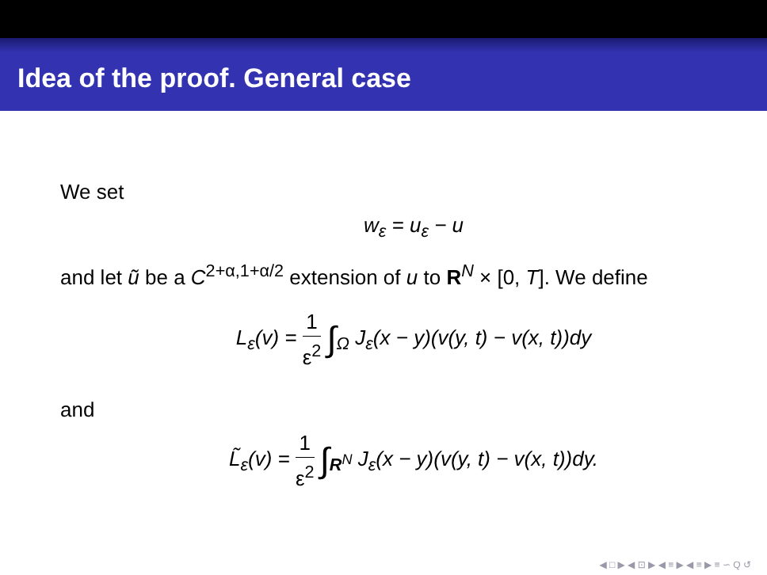Idea of the proof. General case
We set
w<sub>ε</sub> = u<sub>ε</sub> − u
and let ũ be a C<sup>2+α,1+α/2</sup> extension of u to R<sup>N</sup> × [0, T]. We define
L<sub>ε</sub>(v) = 1 ε<sup>2</sup> ∫<sub>Ω</sub> J<sub>ε</sub>(x − y)(v(y, t) − v(x, t))dy
and
L̃<sub>ε</sub>(v) = 1 ε<sup>2</sup> ∫<sub>R<sup>N</sup></sub> J<sub>ε</sub>(x − y)(v(y, t) − v(x, t))dy.
◀ □ ▶ ◀ ⊡ ▶ ◀ ≡ ▶ ◀ ≡ ▶ ≡ ∽ Q ↺